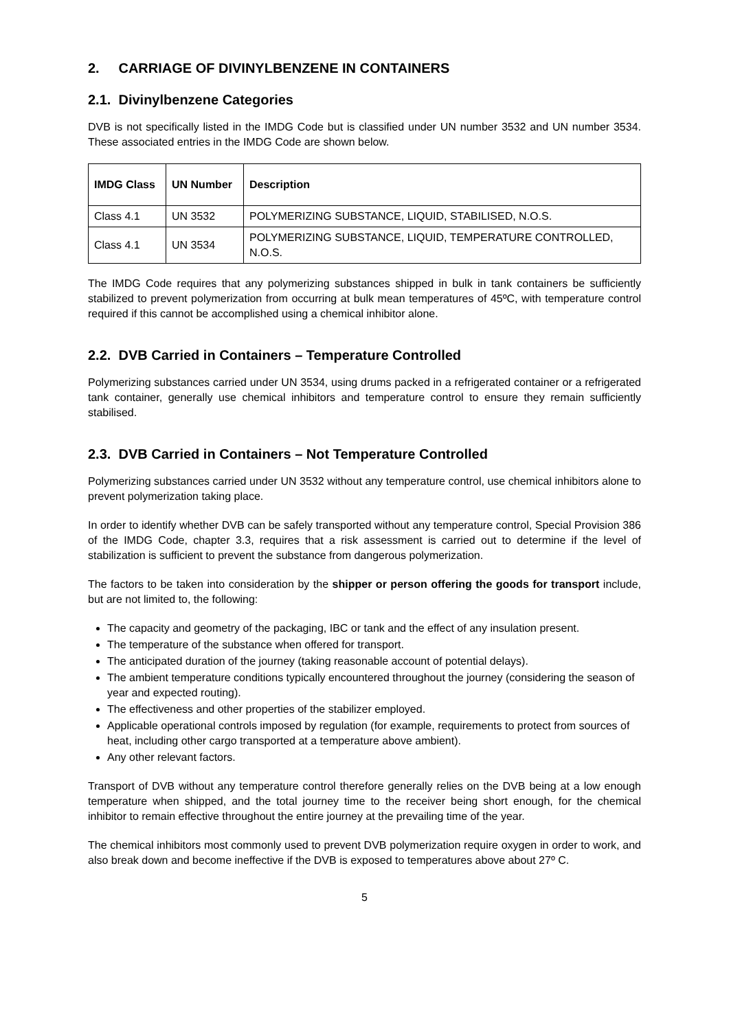2. CARRIAGE OF DIVINYLBENZENE IN CONTAINERS
2.1. Divinylbenzene Categories
DVB is not specifically listed in the IMDG Code but is classified under UN number 3532 and UN number 3534. These associated entries in the IMDG Code are shown below.
| IMDG Class | UN Number | Description |
| --- | --- | --- |
| Class 4.1 | UN 3532 | POLYMERIZING SUBSTANCE, LIQUID, STABILISED, N.O.S. |
| Class 4.1 | UN 3534 | POLYMERIZING SUBSTANCE, LIQUID, TEMPERATURE CONTROLLED, N.O.S. |
The IMDG Code requires that any polymerizing substances shipped in bulk in tank containers be sufficiently stabilized to prevent polymerization from occurring at bulk mean temperatures of 45ºC, with temperature control required if this cannot be accomplished using a chemical inhibitor alone.
2.2. DVB Carried in Containers – Temperature Controlled
Polymerizing substances carried under UN 3534, using drums packed in a refrigerated container or a refrigerated tank container, generally use chemical inhibitors and temperature control to ensure they remain sufficiently stabilised.
2.3. DVB Carried in Containers – Not Temperature Controlled
Polymerizing substances carried under UN 3532 without any temperature control, use chemical inhibitors alone to prevent polymerization taking place.
In order to identify whether DVB can be safely transported without any temperature control, Special Provision 386 of the IMDG Code, chapter 3.3, requires that a risk assessment is carried out to determine if the level of stabilization is sufficient to prevent the substance from dangerous polymerization.
The factors to be taken into consideration by the shipper or person offering the goods for transport include, but are not limited to, the following:
The capacity and geometry of the packaging, IBC or tank and the effect of any insulation present.
The temperature of the substance when offered for transport.
The anticipated duration of the journey (taking reasonable account of potential delays).
The ambient temperature conditions typically encountered throughout the journey (considering the season of year and expected routing).
The effectiveness and other properties of the stabilizer employed.
Applicable operational controls imposed by regulation (for example, requirements to protect from sources of heat, including other cargo transported at a temperature above ambient).
Any other relevant factors.
Transport of DVB without any temperature control therefore generally relies on the DVB being at a low enough temperature when shipped, and the total journey time to the receiver being short enough, for the chemical inhibitor to remain effective throughout the entire journey at the prevailing time of the year.
The chemical inhibitors most commonly used to prevent DVB polymerization require oxygen in order to work, and also break down and become ineffective if the DVB is exposed to temperatures above about 27º C.
5